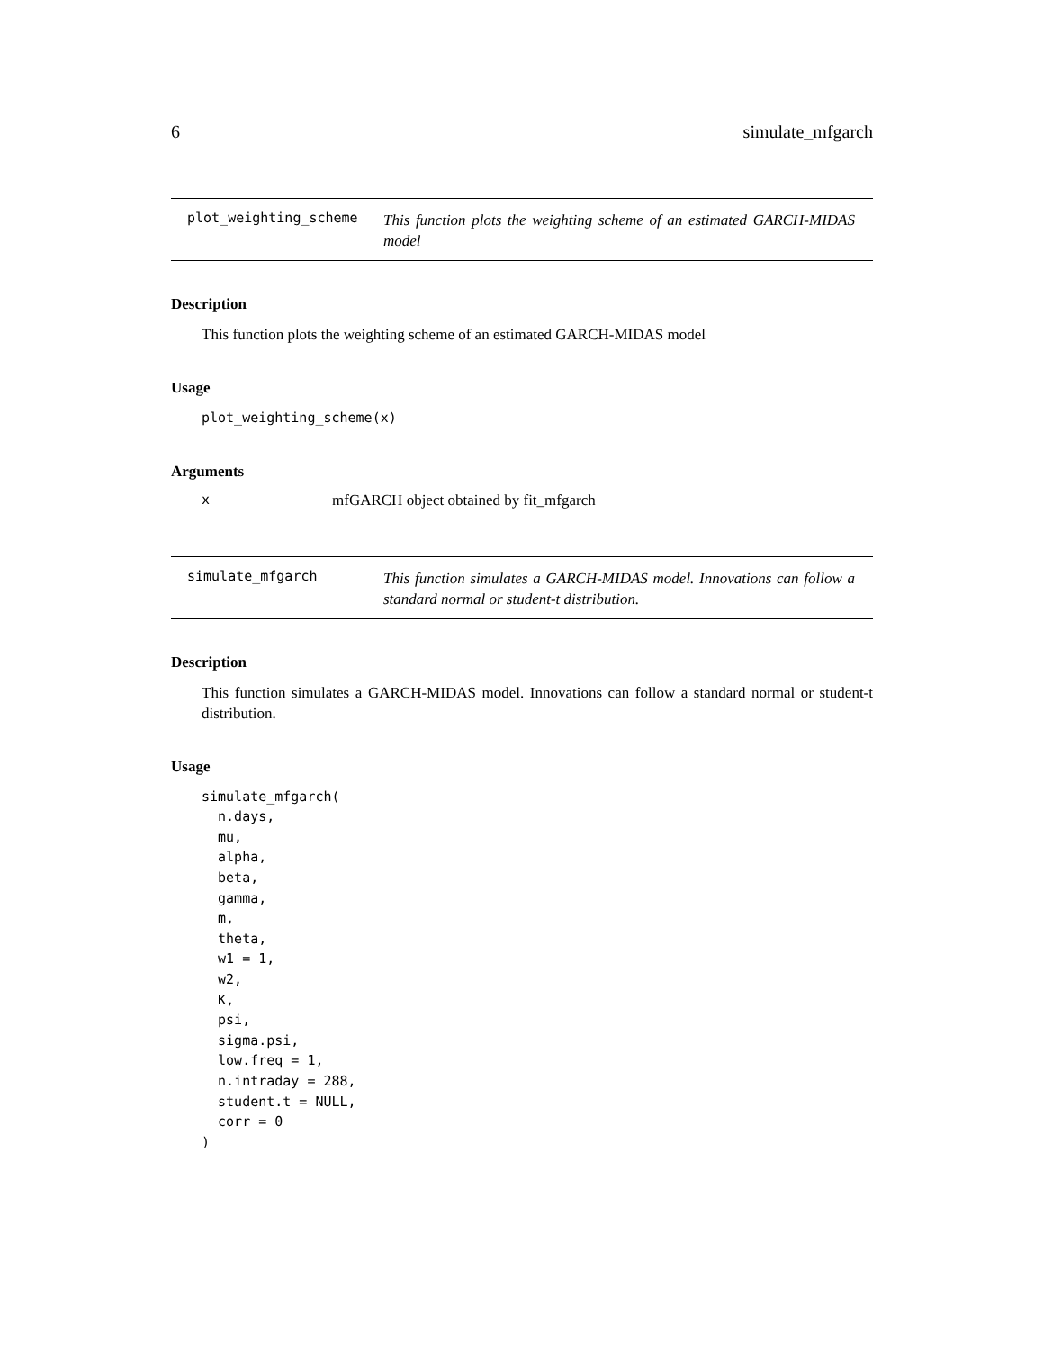6 simulate_mfgarch
plot_weighting_scheme This function plots the weighting scheme of an estimated GARCH-MIDAS model
Description
This function plots the weighting scheme of an estimated GARCH-MIDAS model
Usage
plot_weighting_scheme(x)
Arguments
xmfGARCH object obtained by fit_mfgarch
simulate_mfgarch This function simulates a GARCH-MIDAS model. Innovations can follow a standard normal or student-t distribution.
Description
This function simulates a GARCH-MIDAS model. Innovations can follow a standard normal or student-t distribution.
Usage
simulate_mfgarch(
  n.days,
  mu,
  alpha,
  beta,
  gamma,
  m,
  theta,
  w1 = 1,
  w2,
  K,
  psi,
  sigma.psi,
  low.freq = 1,
  n.intraday = 288,
  student.t = NULL,
  corr = 0
)